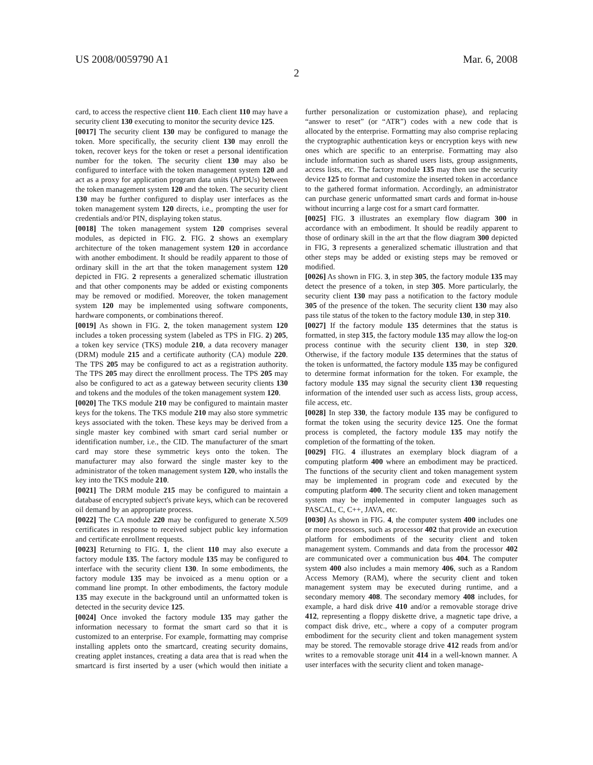US 2008/0059790 A1 Mar. 6, 2008
2
card, to access the respective client 110. Each client 110 may have a security client 130 executing to monitor the security device 125.
[0017] The security client 130 may be configured to manage the token. More specifically, the security client 130 may enroll the token, recover keys for the token or reset a personal identification number for the token. The security client 130 may also be configured to interface with the token management system 120 and act as a proxy for application program data units (APDUs) between the token management system 120 and the token. The security client 130 may be further configured to display user interfaces as the token management system 120 directs, i.e., prompting the user for credentials and/or PIN, displaying token status.
[0018] The token management system 120 comprises several modules, as depicted in FIG. 2. FIG. 2 shows an exemplary architecture of the token management system 120 in accordance with another embodiment. It should be readily apparent to those of ordinary skill in the art that the token management system 120 depicted in FIG. 2 represents a generalized schematic illustration and that other components may be added or existing components may be removed or modified. Moreover, the token management system 120 may be implemented using software components, hardware components, or combinations thereof.
[0019] As shown in FIG. 2, the token management system 120 includes a token processing system (labeled as TPS in FIG. 2) 205, a token key service (TKS) module 210, a data recovery manager (DRM) module 215 and a certificate authority (CA) module 220. The TPS 205 may be configured to act as a registration authority. The TPS 205 may direct the enrollment process. The TPS 205 may also be configured to act as a gateway between security clients 130 and tokens and the modules of the token management system 120.
[0020] The TKS module 210 may be configured to maintain master keys for the tokens. The TKS module 210 may also store symmetric keys associated with the token. These keys may be derived from a single master key combined with smart card serial number or identification number, i.e., the CID. The manufacturer of the smart card may store these symmetric keys onto the token. The manufacturer may also forward the single master key to the administrator of the token management system 120, who installs the key into the TKS module 210.
[0021] The DRM module 215 may be configured to maintain a database of encrypted subject's private keys, which can be recovered oil demand by an appropriate process.
[0022] The CA module 220 may be configured to generate X.509 certificates in response to received subject public key information and certificate enrollment requests.
[0023] Returning to FIG. 1, the client 110 may also execute a factory module 135. The factory module 135 may be configured to interface with the security client 130. In some embodiments, the factory module 135 may be invoiced as a menu option or a command line prompt. In other embodiments, the factory module 135 may execute in the background until an unformatted token is detected in the security device 125.
[0024] Once invoked the factory module 135 may gather the information necessary to format the smart card so that it is customized to an enterprise. For example, formatting may comprise installing applets onto the smartcard, creating security domains, creating applet instances, creating a data area that is read when the smartcard is first inserted by a user (which would then initiate a further personalization or customization phase), and replacing “answer to reset” (or “ATR”) codes with a new code that is allocated by the enterprise. Formatting may also comprise replacing the cryptographic authentication keys or encryption keys with new ones which are specific to an enterprise. Formatting may also include information such as shared users lists, group assignments, access lists, etc. The factory module 135 may then use the security device 125 to format and customize the inserted token in accordance to the gathered format information. Accordingly, an administrator can purchase generic unformatted smart cards and format in-house without incurring a large cost for a smart card formatter.
[0025] FIG. 3 illustrates an exemplary flow diagram 300 in accordance with an embodiment. It should be readily apparent to those of ordinary skill in the art that the flow diagram 300 depicted in FIG, 3 represents a generalized schematic illustration and that other steps may be added or existing steps may be removed or modified.
[0026] As shown in FIG. 3, in step 305, the factory module 135 may detect the presence of a token, in step 305. More particularly, the security client 130 may pass a notification to the factory module 305 of the presence of the token. The security client 130 may also pass tile status of the token to the factory module 130, in step 310.
[0027] If the factory module 135 determines that the status is formatted, in step 315, the factory module 135 may allow the log-on process continue with the security client 130, in step 320. Otherwise, if the factory module 135 determines that the status of the token is unformatted, the factory module 135 may be configured to determine format information for the token. For example, the factory module 135 may signal the security client 130 requesting information of the intended user such as access lists, group access, file access, etc.
[0028] In step 330, the factory module 135 may be configured to format the token using the security device 125. One the format process is completed, the factory module 135 may notify the completion of the formatting of the token.
[0029] FIG. 4 illustrates an exemplary block diagram of a computing platform 400 where an embodiment may be practiced. The functions of the security client and token management system may be implemented in program code and executed by the computing platform 400. The security client and token management system may be implemented in computer languages such as PASCAL, C, C++, JAVA, etc.
[0030] As shown in FIG. 4, the computer system 400 includes one or more processors, such as processor 402 that provide an execution platform for embodiments of the security client and token management system. Commands and data from the processor 402 are communicated over a communication bus 404. The computer system 400 also includes a main memory 406, such as a Random Access Memory (RAM), where the security client and token management system may be executed during runtime, and a secondary memory 408. The secondary memory 408 includes, for example, a hard disk drive 410 and/or a removable storage drive 412, representing a floppy diskette drive, a magnetic tape drive, a compact disk drive, etc., where a copy of a computer program embodiment for the security client and token management system may be stored. The removable storage drive 412 reads from and/or writes to a removable storage unit 414 in a well-known manner. A user interfaces with the security client and token manage-